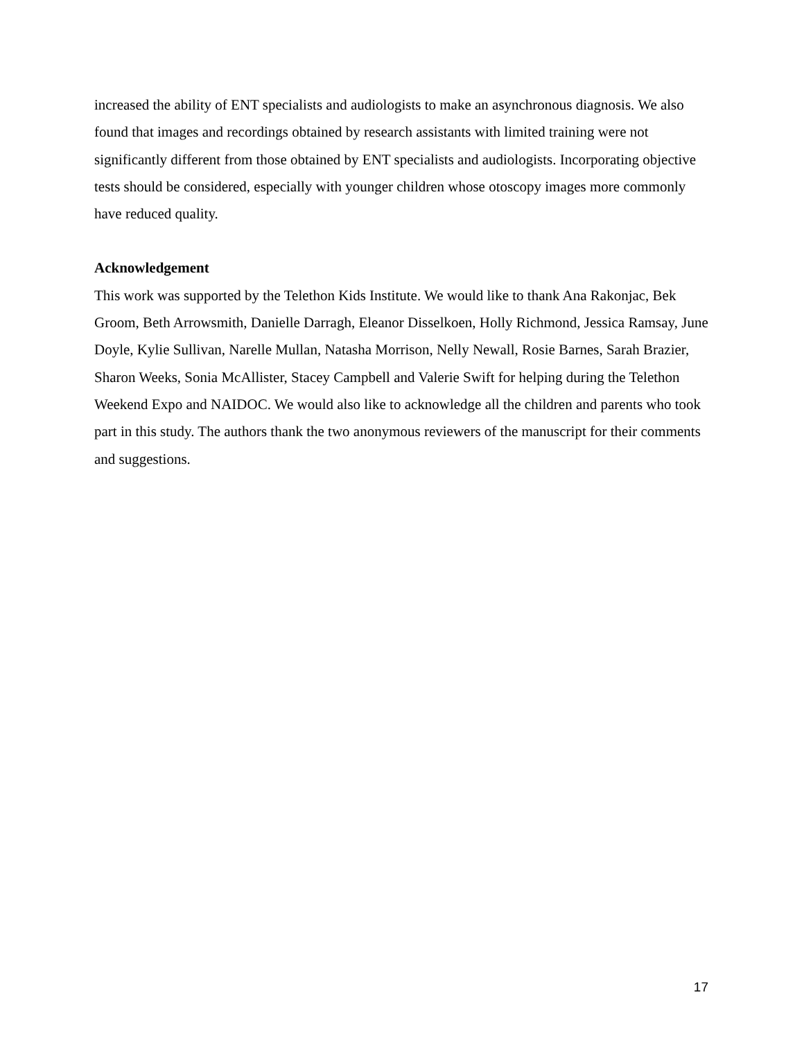increased the ability of ENT specialists and audiologists to make an asynchronous diagnosis. We also found that images and recordings obtained by research assistants with limited training were not significantly different from those obtained by ENT specialists and audiologists. Incorporating objective tests should be considered, especially with younger children whose otoscopy images more commonly have reduced quality.
Acknowledgement
This work was supported by the Telethon Kids Institute. We would like to thank Ana Rakonjac, Bek Groom, Beth Arrowsmith, Danielle Darragh, Eleanor Disselkoen, Holly Richmond, Jessica Ramsay, June Doyle, Kylie Sullivan, Narelle Mullan, Natasha Morrison, Nelly Newall, Rosie Barnes, Sarah Brazier, Sharon Weeks, Sonia McAllister, Stacey Campbell and Valerie Swift for helping during the Telethon Weekend Expo and NAIDOC. We would also like to acknowledge all the children and parents who took part in this study. The authors thank the two anonymous reviewers of the manuscript for their comments and suggestions.
17